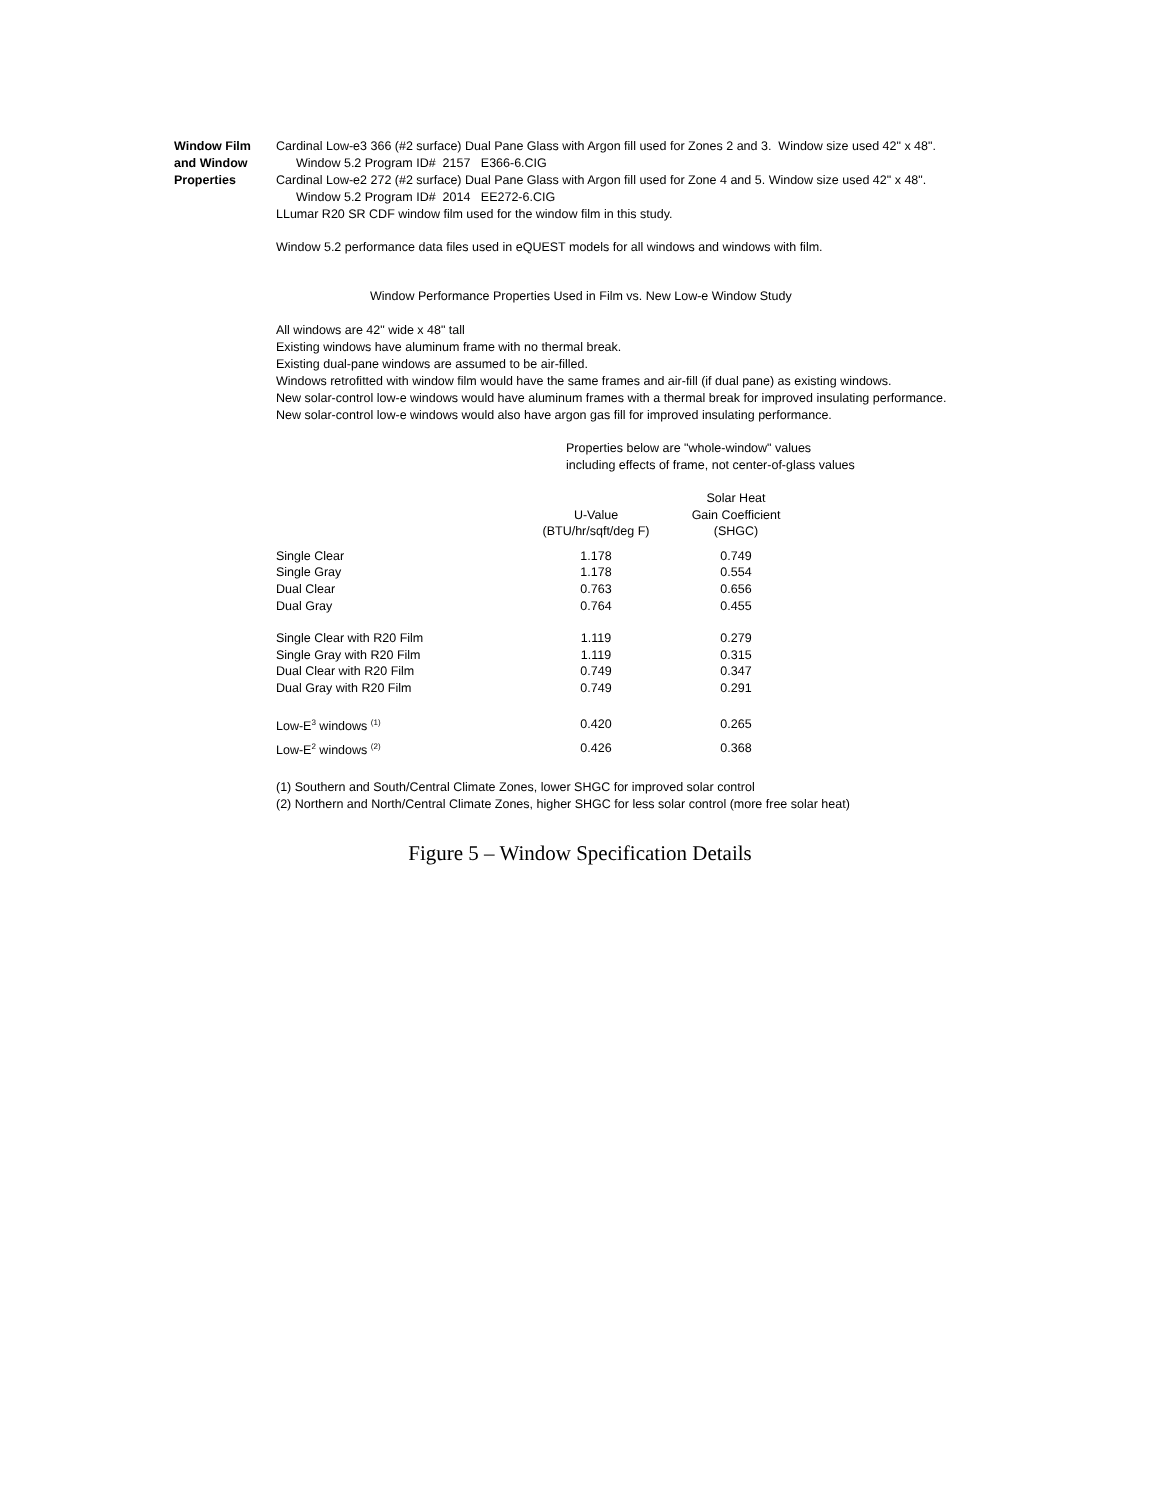Window Film and Window Properties
Cardinal Low-e3 366 (#2 surface) Dual Pane Glass with Argon fill used for Zones 2 and 3. Window size used 42" x 48".
Window 5.2 Program ID# 2157 E366-6.CIG
Cardinal Low-e2 272 (#2 surface) Dual Pane Glass with Argon fill used for Zone 4 and 5. Window size used 42" x 48".
Window 5.2 Program ID# 2014 EE272-6.CIG
LLumar R20 SR CDF window film used for the window film in this study.
Window 5.2 performance data files used in eQUEST models for all windows and windows with film.
Window Performance Properties Used in Film vs. New Low-e Window Study
All windows are 42" wide x 48" tall
Existing windows have aluminum frame with no thermal break.
Existing dual-pane windows are assumed to be air-filled.
Windows retrofitted with window film would have the same frames and air-fill (if dual pane) as existing windows.
New solar-control low-e windows would have aluminum frames with a thermal break for improved insulating performance.
New solar-control low-e windows would also have argon gas fill for improved insulating performance.
Properties below are "whole-window" values
including effects of frame, not center-of-glass values
| | U-Value (BTU/hr/sqft/deg F) | Solar Heat Gain Coefficient (SHGC) |
| --- | --- | --- |
| Single Clear | 1.178 | 0.749 |
| Single Gray | 1.178 | 0.554 |
| Dual Clear | 0.763 | 0.656 |
| Dual Gray | 0.764 | 0.455 |
| Single Clear with R20 Film | 1.119 | 0.279 |
| Single Gray with R20 Film | 1.119 | 0.315 |
| Dual Clear with R20 Film | 0.749 | 0.347 |
| Dual Gray with R20 Film | 0.749 | 0.291 |
| Low-E<sup>3</sup> windows <sup>(1)</sup> | 0.420 | 0.265 |
| Low-E<sup>2</sup> windows <sup>(2)</sup> | 0.426 | 0.368 |
(1) Southern and South/Central Climate Zones, lower SHGC for improved solar control
(2) Northern and North/Central Climate Zones, higher SHGC for less solar control (more free solar heat)
Figure 5 – Window Specification Details